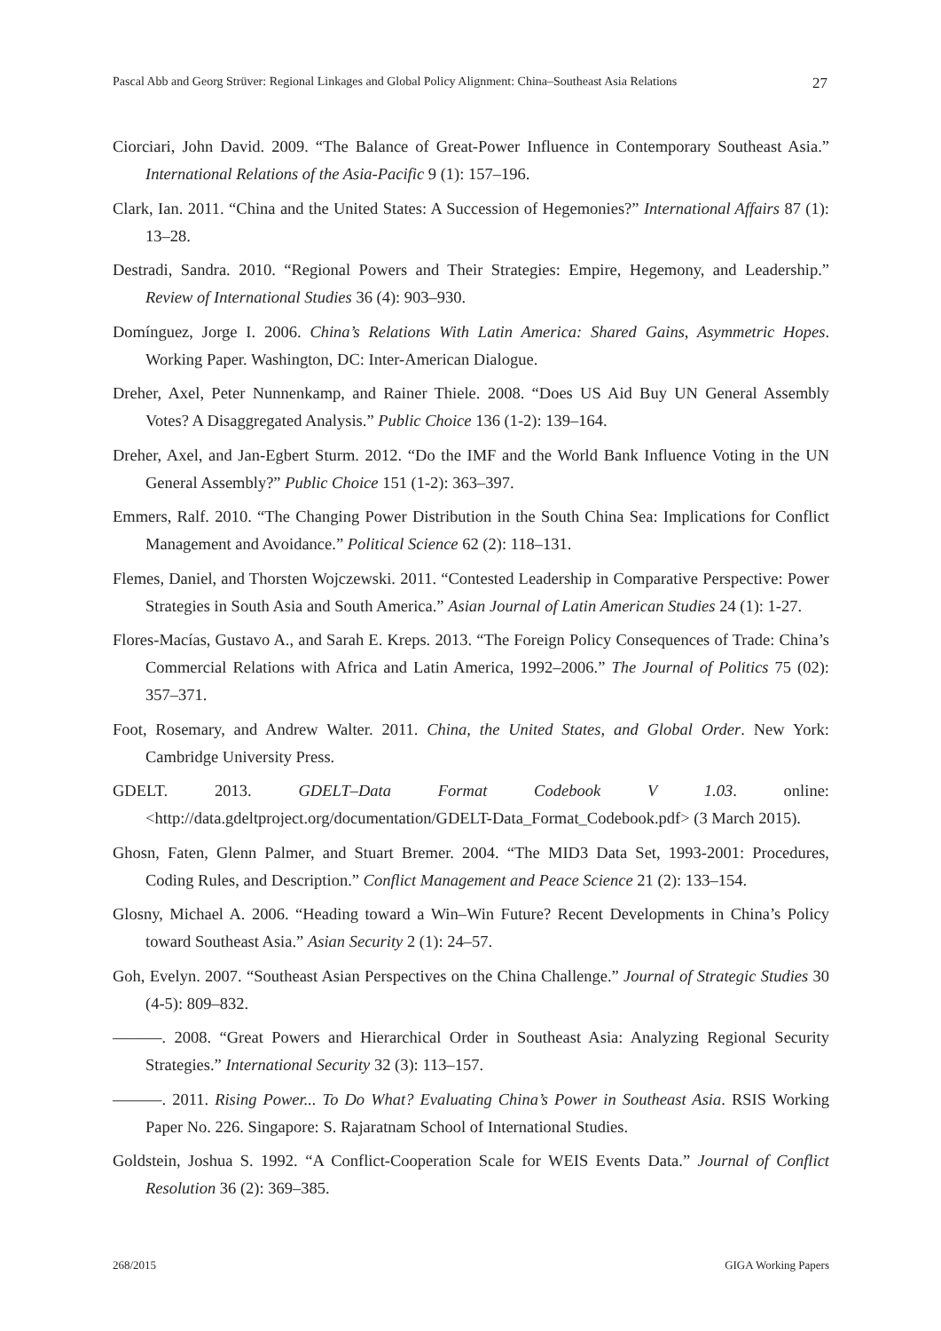Pascal Abb and Georg Strüver: Regional Linkages and Global Policy Alignment: China–Southeast Asia Relations 27
Ciorciari, John David. 2009. “The Balance of Great-Power Influence in Contemporary Southeast Asia.” International Relations of the Asia-Pacific 9 (1): 157–196.
Clark, Ian. 2011. “China and the United States: A Succession of Hegemonies?” International Affairs 87 (1): 13–28.
Destradi, Sandra. 2010. “Regional Powers and Their Strategies: Empire, Hegemony, and Leadership.” Review of International Studies 36 (4): 903–930.
Domínguez, Jorge I. 2006. China’s Relations With Latin America: Shared Gains, Asymmetric Hopes. Working Paper. Washington, DC: Inter-American Dialogue.
Dreher, Axel, Peter Nunnenkamp, and Rainer Thiele. 2008. “Does US Aid Buy UN General Assembly Votes? A Disaggregated Analysis.” Public Choice 136 (1-2): 139–164.
Dreher, Axel, and Jan-Egbert Sturm. 2012. “Do the IMF and the World Bank Influence Voting in the UN General Assembly?” Public Choice 151 (1-2): 363–397.
Emmers, Ralf. 2010. “The Changing Power Distribution in the South China Sea: Implications for Conflict Management and Avoidance.” Political Science 62 (2): 118–131.
Flemes, Daniel, and Thorsten Wojczewski. 2011. “Contested Leadership in Comparative Perspective: Power Strategies in South Asia and South America.” Asian Journal of Latin American Studies 24 (1): 1-27.
Flores-Macías, Gustavo A., and Sarah E. Kreps. 2013. “The Foreign Policy Consequences of Trade: China’s Commercial Relations with Africa and Latin America, 1992–2006.” The Journal of Politics 75 (02): 357–371.
Foot, Rosemary, and Andrew Walter. 2011. China, the United States, and Global Order. New York: Cambridge University Press.
GDELT. 2013. GDELT–Data Format Codebook V 1.03. online: <http://data.gdeltproject.org/documentation/GDELT-Data_Format_Codebook.pdf> (3 March 2015).
Ghosn, Faten, Glenn Palmer, and Stuart Bremer. 2004. “The MID3 Data Set, 1993-2001: Procedures, Coding Rules, and Description.” Conflict Management and Peace Science 21 (2): 133–154.
Glosny, Michael A. 2006. “Heading toward a Win–Win Future? Recent Developments in China’s Policy toward Southeast Asia.” Asian Security 2 (1): 24–57.
Goh, Evelyn. 2007. “Southeast Asian Perspectives on the China Challenge.” Journal of Strategic Studies 30 (4-5): 809–832.
———. 2008. “Great Powers and Hierarchical Order in Southeast Asia: Analyzing Regional Security Strategies.” International Security 32 (3): 113–157.
———. 2011. Rising Power... To Do What? Evaluating China’s Power in Southeast Asia. RSIS Working Paper No. 226. Singapore: S. Rajaratnam School of International Studies.
Goldstein, Joshua S. 1992. “A Conflict-Cooperation Scale for WEIS Events Data.” Journal of Conflict Resolution 36 (2): 369–385.
268/2015 GIGA Working Papers